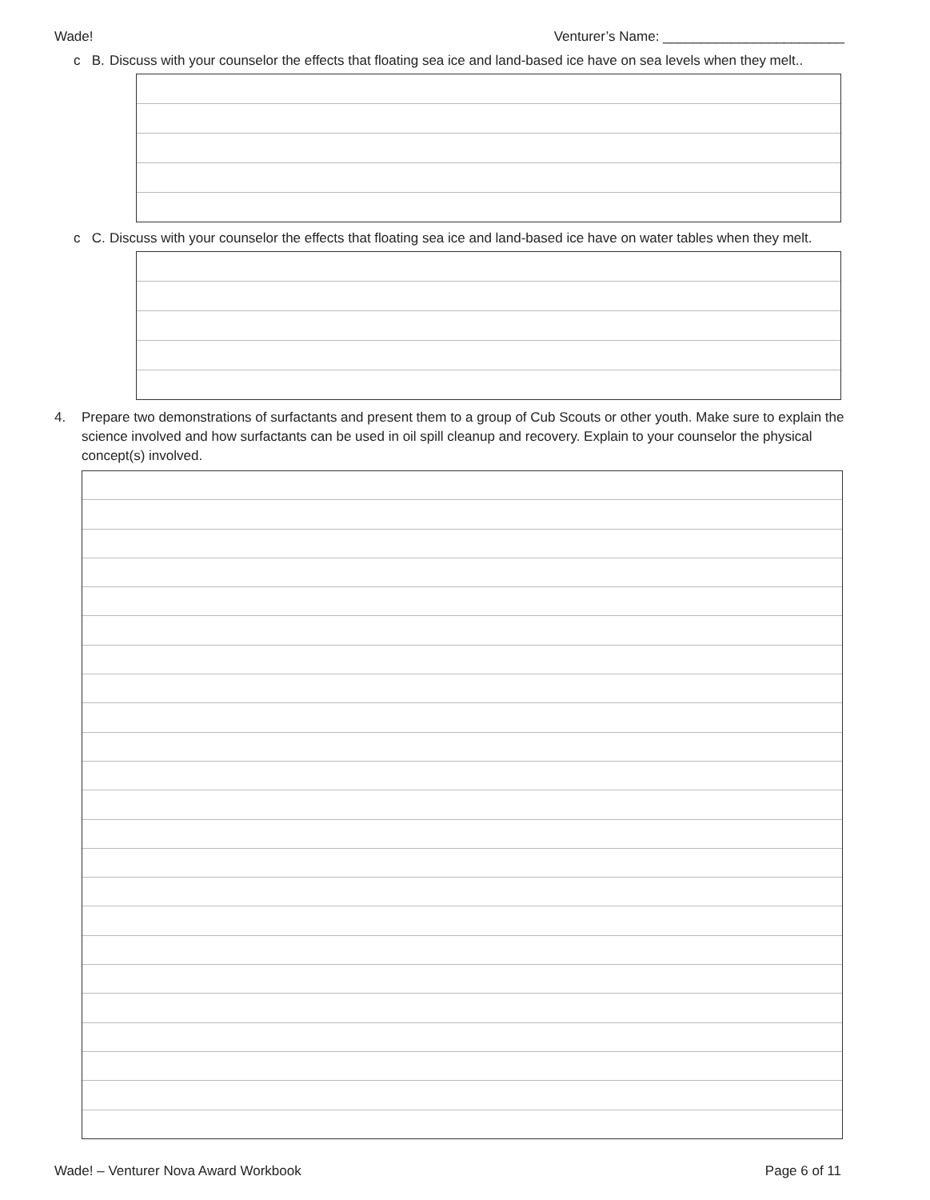Wade! Venturer’s Name: ________________________
c B. Discuss with your counselor the effects that floating sea ice and land-based ice have on sea levels when they melt..
c C. Discuss with your counselor the effects that floating sea ice and land-based ice have on water tables when they melt.
4. Prepare two demonstrations of surfactants and present them to a group of Cub Scouts or other youth. Make sure to explain the science involved and how surfactants can be used in oil spill cleanup and recovery. Explain to your counselor the physical concept(s) involved.
Wade! – Venturer Nova Award Workbook Page 6 of 11